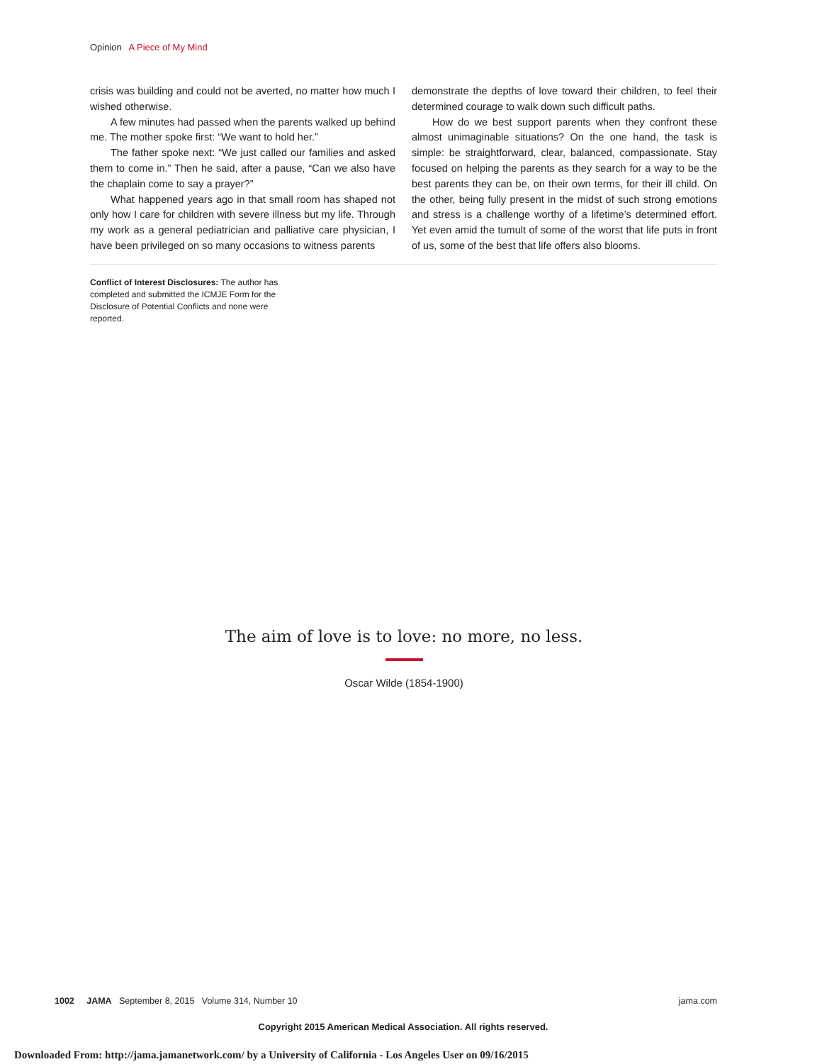Opinion A Piece of My Mind
crisis was building and could not be averted, no matter how much I wished otherwise.
A few minutes had passed when the parents walked up behind me. The mother spoke first: “We want to hold her.”
The father spoke next: “We just called our families and asked them to come in.” Then he said, after a pause, “Can we also have the chaplain come to say a prayer?”
What happened years ago in that small room has shaped not only how I care for children with severe illness but my life. Through my work as a general pediatrician and palliative care physician, I have been privileged on so many occasions to witness parents
demonstrate the depths of love toward their children, to feel their determined courage to walk down such difficult paths.
How do we best support parents when they confront these almost unimaginable situations? On the one hand, the task is simple: be straightforward, clear, balanced, compassionate. Stay focused on helping the parents as they search for a way to be the best parents they can be, on their own terms, for their ill child. On the other, being fully present in the midst of such strong emotions and stress is a challenge worthy of a lifetime’s determined effort. Yet even amid the tumult of some of the worst that life puts in front of us, some of the best that life offers also blooms.
Conflict of Interest Disclosures: The author has completed and submitted the ICMJE Form for the Disclosure of Potential Conflicts and none were reported.
The aim of love is to love: no more, no less.
Oscar Wilde (1854-1900)
1002 JAMA September 8, 2015 Volume 314, Number 10 jama.com
Copyright 2015 American Medical Association. All rights reserved.
Downloaded From: http://jama.jamanetwork.com/ by a University of California - Los Angeles User on 09/16/2015